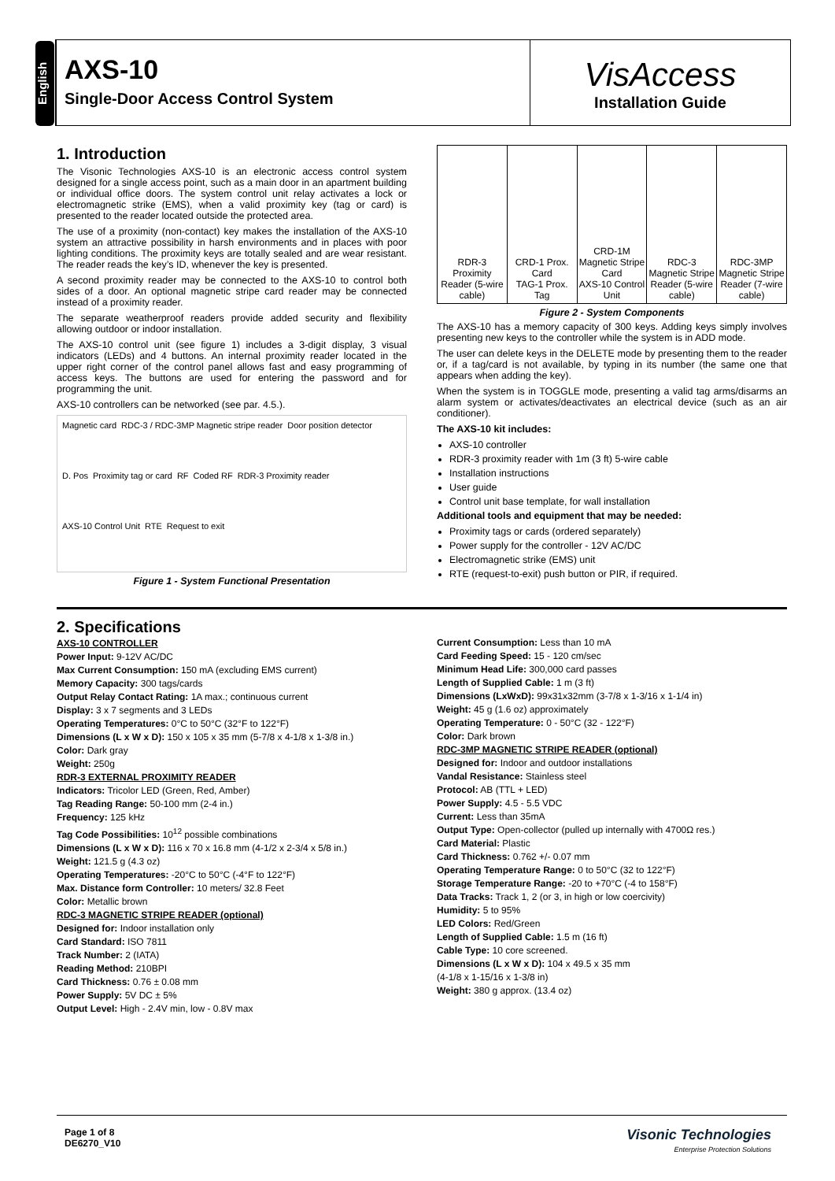English
AXS-10
Single-Door Access Control System
VisAccess
Installation Guide
1. Introduction
The Visonic Technologies AXS-10 is an electronic access control system designed for a single access point, such as a main door in an apartment building or individual office doors. The system control unit relay activates a lock or electromagnetic strike (EMS), when a valid proximity key (tag or card) is presented to the reader located outside the protected area.
The use of a proximity (non-contact) key makes the installation of the AXS-10 system an attractive possibility in harsh environments and in places with poor lighting conditions. The proximity keys are totally sealed and are wear resistant. The reader reads the key’s ID, whenever the key is presented.
A second proximity reader may be connected to the AXS-10 to control both sides of a door. An optional magnetic stripe card reader may be connected instead of a proximity reader.
The separate weatherproof readers provide added security and flexibility allowing outdoor or indoor installation.
The AXS-10 control unit (see figure 1) includes a 3-digit display, 3 visual indicators (LEDs) and 4 buttons. An internal proximity reader located in the upper right corner of the control panel allows fast and easy programming of access keys. The buttons are used for entering the password and for programming the unit.
AXS-10 controllers can be networked (see par. 4.5.).
Magnetic card RDC-3 / RDC-3MP Magnetic stripe reader Door position detector D. Pos Proximity tag or card RF Coded RF RDR-3 Proximity reader AXS-10 Control Unit RTE Request to exit
Figure 1 - System Functional Presentation
RDR-3 Proximity Reader (5-wire cable)
CRD-1 Prox. Card
TAG-1 Prox. Tag
CRD-1M Magnetic Stripe Card
AXS-10 Control Unit
RDC-3 Magnetic Stripe Reader (5-wire cable)
RDC-3MP Magnetic Stripe Reader (7-wire cable)
Figure 2 - System Components
The AXS-10 has a memory capacity of 300 keys. Adding keys simply involves presenting new keys to the controller while the system is in ADD mode.
The user can delete keys in the DELETE mode by presenting them to the reader or, if a tag/card is not available, by typing in its number (the same one that appears when adding the key).
When the system is in TOGGLE mode, presenting a valid tag arms/disarms an alarm system or activates/deactivates an electrical device (such as an air conditioner).
The AXS-10 kit includes:
AXS-10 controller
RDR-3 proximity reader with 1m (3 ft) 5-wire cable
Installation instructions
User guide
Control unit base template, for wall installation
Additional tools and equipment that may be needed:
Proximity tags or cards (ordered separately)
Power supply for the controller - 12V AC/DC
Electromagnetic strike (EMS) unit
RTE (request-to-exit) push button or PIR, if required.
2. Specifications
AXS-10 CONTROLLER
Power Input: 9-12V AC/DC
Max Current Consumption: 150 mA (excluding EMS current)
Memory Capacity: 300 tags/cards
Output Relay Contact Rating: 1A max.; continuous current
Display: 3 x 7 segments and 3 LEDs
Operating Temperatures: 0°C to 50°C (32°F to 122°F)
Dimensions (L x W x D): 150 x 105 x 35 mm (5-7/8 x 4-1/8 x 1-3/8 in.)
Color: Dark gray
Weight: 250g
RDR-3 EXTERNAL PROXIMITY READER
Indicators: Tricolor LED (Green, Red, Amber)
Tag Reading Range: 50-100 mm (2-4 in.)
Frequency: 125 kHz
Tag Code Possibilities: 10<sup>12</sup> possible combinations
Dimensions (L x W x D): 116 x 70 x 16.8 mm (4-1/2 x 2-3/4 x 5/8 in.)
Weight: 121.5 g (4.3 oz)
Operating Temperatures: -20°C to 50°C (-4°F to 122°F)
Max. Distance form Controller: 10 meters/ 32.8 Feet
Color: Metallic brown
RDC-3 MAGNETIC STRIPE READER (optional)
Designed for: Indoor installation only
Card Standard: ISO 7811
Track Number: 2 (IATA)
Reading Method: 210BPI
Card Thickness: 0.76 ± 0.08 mm
Power Supply: 5V DC ± 5%
Output Level: High - 2.4V min, low - 0.8V max
Current Consumption: Less than 10 mA
Card Feeding Speed: 15 - 120 cm/sec
Minimum Head Life: 300,000 card passes
Length of Supplied Cable: 1 m (3 ft)
Dimensions (LxWxD): 99x31x32mm (3-7/8 x 1-3/16 x 1-1/4 in)
Weight: 45 g (1.6 oz) approximately
Operating Temperature: 0 - 50°C (32 - 122°F)
Color: Dark brown
RDC-3MP MAGNETIC STRIPE READER (optional)
Designed for: Indoor and outdoor installations
Vandal Resistance: Stainless steel
Protocol: AB (TTL + LED)
Power Supply: 4.5 - 5.5 VDC
Current: Less than 35mA
Output Type: Open-collector (pulled up internally with 4700Ω res.)
Card Material: Plastic
Card Thickness: 0.762 +/- 0.07 mm
Operating Temperature Range: 0 to 50°C (32 to 122°F)
Storage Temperature Range: -20 to +70°C (-4 to 158°F)
Data Tracks: Track 1, 2 (or 3, in high or low coercivity)
Humidity: 5 to 95%
LED Colors: Red/Green
Length of Supplied Cable: 1.5 m (16 ft)
Cable Type: 10 core screened.
Dimensions (L x W x D): 104 x 49.5 x 35 mm
(4-1/8 x 1-15/16 x 1-3/8 in)
Weight: 380 g approx. (13.4 oz)
Page 1 of 8
DE6270_V10
Visonic Technologies
Enterprise Protection Solutions